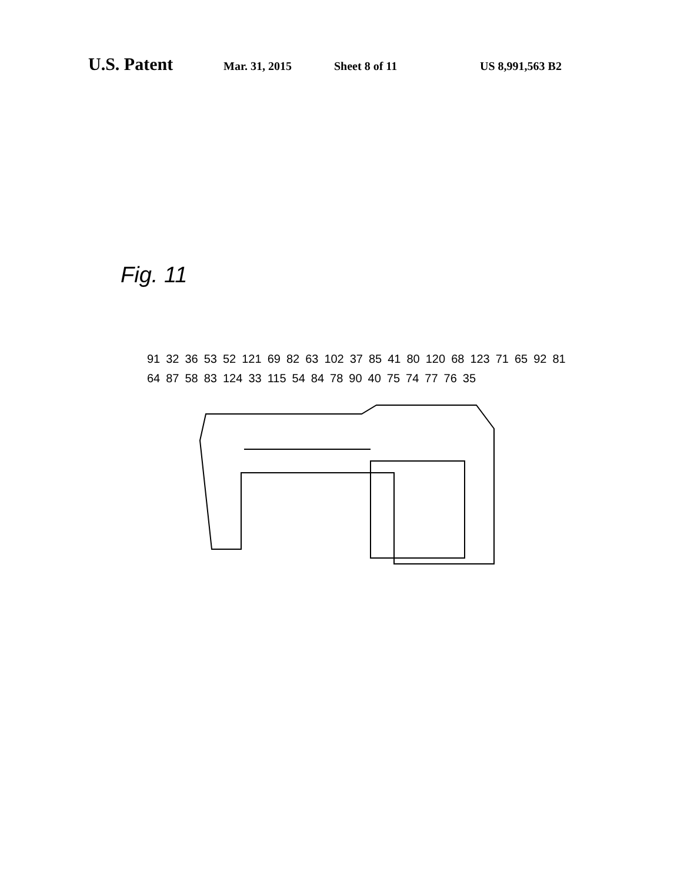U.S. Patent Mar. 31, 2015 Sheet 8 of 11 US 8,991,563 B2
Fig. 11
91 32 36 53 52 121 69 82 63 102 37 85 41 80 120 68 123 71 65 92 81 64 87 58 83 124 33 115 54 84 78 90 40 75 74 77 76 35